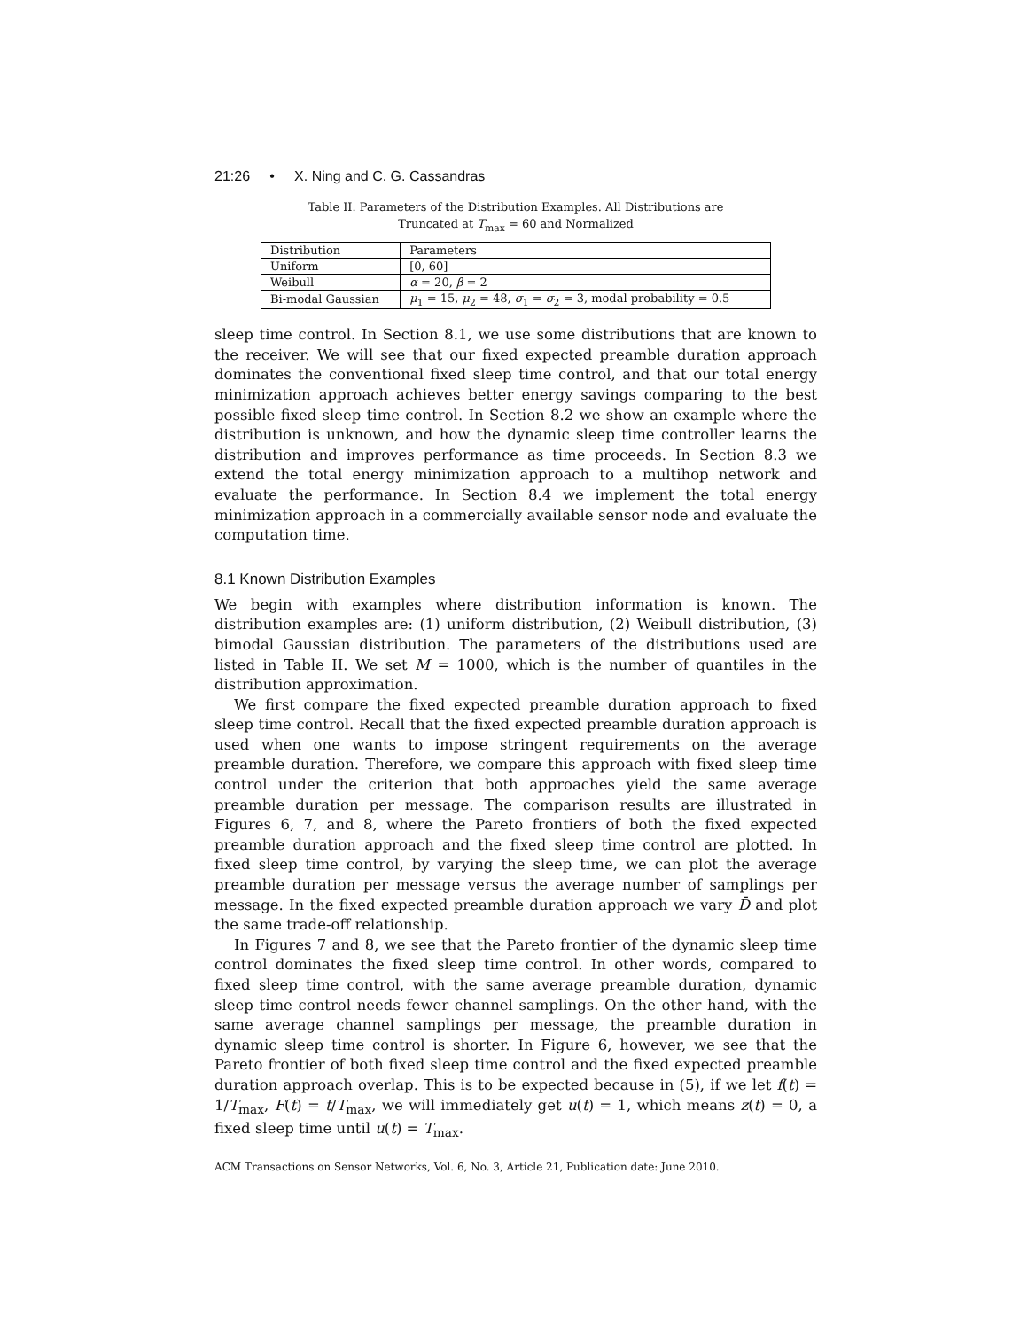21:26 • X. Ning and C. G. Cassandras
Table II. Parameters of the Distribution Examples. All Distributions are
Truncated at T<sub>max</sub> = 60 and Normalized
| Distribution | Parameters |
| Uniform | [0, 60] |
| Weibull | α = 20, β = 2 |
| Bi-modal Gaussian | μ<sub>1</sub> = 15, μ<sub>2</sub> = 48, σ<sub>1</sub> = σ<sub>2</sub> = 3, modal probability = 0.5 |
sleep time control. In Section 8.1, we use some distributions that are known to the receiver. We will see that our fixed expected preamble duration approach dominates the conventional fixed sleep time control, and that our total energy minimization approach achieves better energy savings comparing to the best possible fixed sleep time control. In Section 8.2 we show an example where the distribution is unknown, and how the dynamic sleep time controller learns the distribution and improves performance as time proceeds. In Section 8.3 we extend the total energy minimization approach to a multihop network and evaluate the performance. In Section 8.4 we implement the total energy minimization approach in a commercially available sensor node and evaluate the computation time.
8.1 Known Distribution Examples
We begin with examples where distribution information is known. The distribution examples are: (1) uniform distribution, (2) Weibull distribution, (3) bimodal Gaussian distribution. The parameters of the distributions used are listed in Table II. We set M = 1000, which is the number of quantiles in the distribution approximation.
We first compare the fixed expected preamble duration approach to fixed sleep time control. Recall that the fixed expected preamble duration approach is used when one wants to impose stringent requirements on the average preamble duration. Therefore, we compare this approach with fixed sleep time control under the criterion that both approaches yield the same average preamble duration per message. The comparison results are illustrated in Figures 6, 7, and 8, where the Pareto frontiers of both the fixed expected preamble duration approach and the fixed sleep time control are plotted. In fixed sleep time control, by varying the sleep time, we can plot the average preamble duration per message versus the average number of samplings per message. In the fixed expected preamble duration approach we vary D̄ and plot the same trade-off relationship.
In Figures 7 and 8, we see that the Pareto frontier of the dynamic sleep time control dominates the fixed sleep time control. In other words, compared to fixed sleep time control, with the same average preamble duration, dynamic sleep time control needs fewer channel samplings. On the other hand, with the same average channel samplings per message, the preamble duration in dynamic sleep time control is shorter. In Figure 6, however, we see that the Pareto frontier of both fixed sleep time control and the fixed expected preamble duration approach overlap. This is to be expected because in (5), if we let f(t) = 1/T<sub>max</sub>, F(t) = t/T<sub>max</sub>, we will immediately get u(t) = 1, which means z(t) = 0, a fixed sleep time until u(t) = T<sub>max</sub>.
ACM Transactions on Sensor Networks, Vol. 6, No. 3, Article 21, Publication date: June 2010.